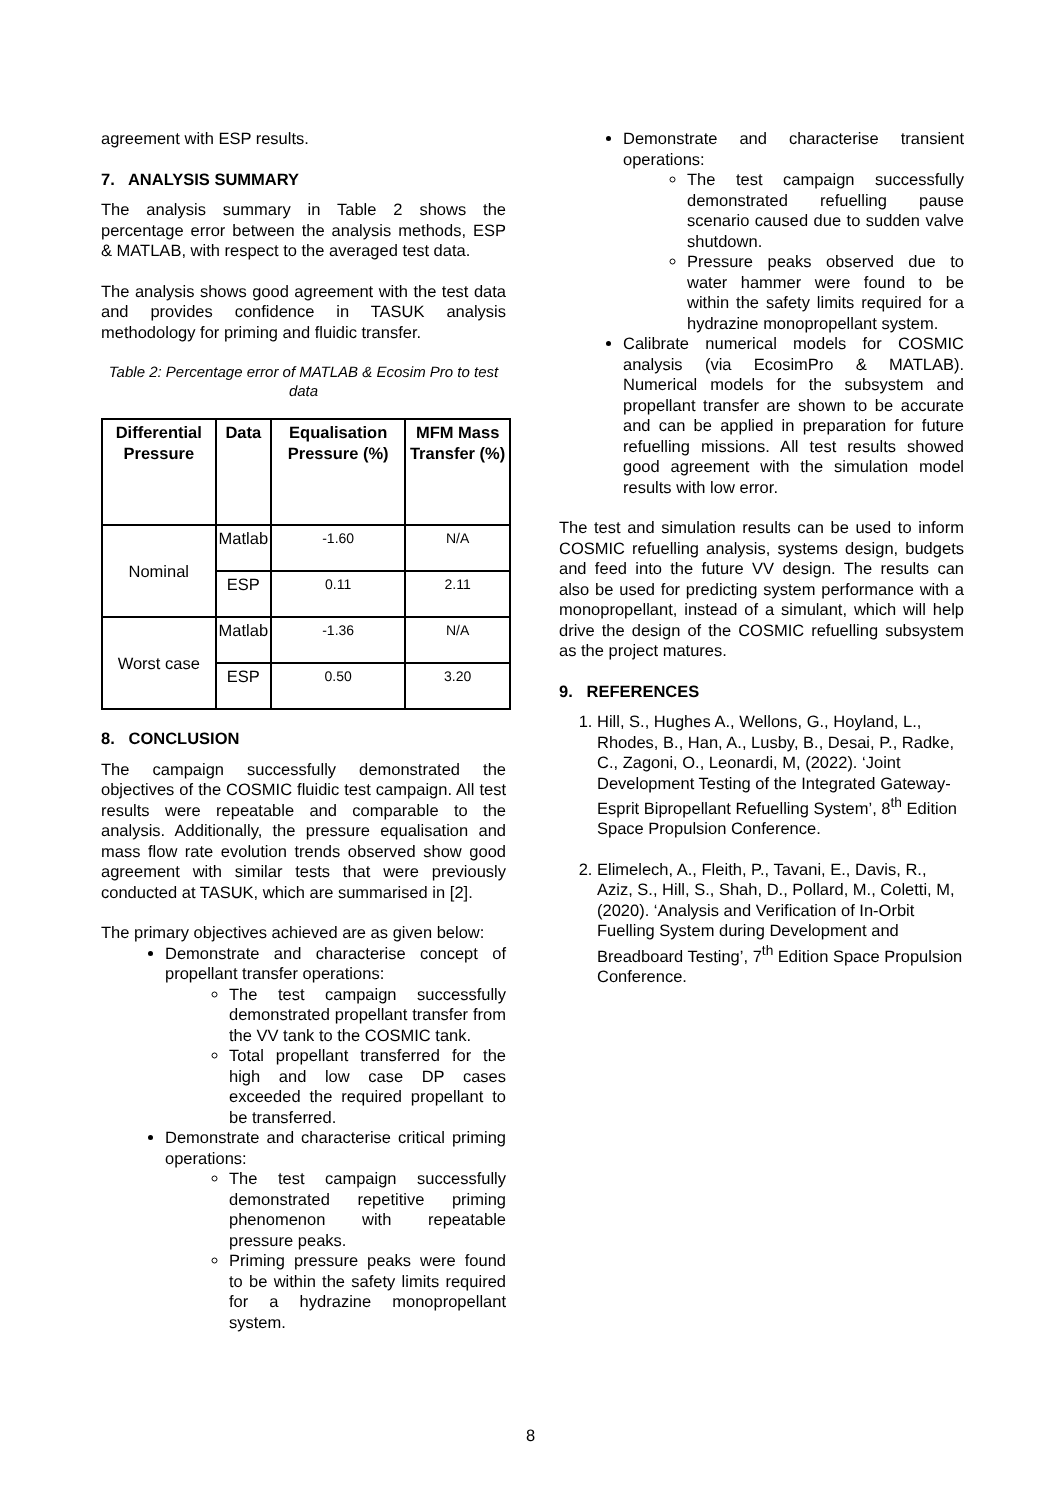agreement with ESP results.
7. ANALYSIS SUMMARY
The analysis summary in Table 2 shows the percentage error between the analysis methods, ESP & MATLAB, with respect to the averaged test data.
The analysis shows good agreement with the test data and provides confidence in TASUK analysis methodology for priming and fluidic transfer.
Table 2: Percentage error of MATLAB & Ecosim Pro to test data
| Differential Pressure | Data | Equalisation Pressure (%) | MFM Mass Transfer (%) |
| --- | --- | --- | --- |
| Nominal | Matlab | -1.60 | N/A |
| | ESP | 0.11 | 2.11 |
| Worst case | Matlab | -1.36 | N/A |
| | ESP | 0.50 | 3.20 |
8. CONCLUSION
The campaign successfully demonstrated the objectives of the COSMIC fluidic test campaign. All test results were repeatable and comparable to the analysis. Additionally, the pressure equalisation and mass flow rate evolution trends observed show good agreement with similar tests that were previously conducted at TASUK, which are summarised in [2].
The primary objectives achieved are as given below:
Demonstrate and characterise concept of propellant transfer operations:
The test campaign successfully demonstrated propellant transfer from the VV tank to the COSMIC tank.
Total propellant transferred for the high and low case DP cases exceeded the required propellant to be transferred.
Demonstrate and characterise critical priming operations:
The test campaign successfully demonstrated repetitive priming phenomenon with repeatable pressure peaks.
Priming pressure peaks were found to be within the safety limits required for a hydrazine monopropellant system.
Demonstrate and characterise transient operations:
The test campaign successfully demonstrated refuelling pause scenario caused due to sudden valve shutdown.
Pressure peaks observed due to water hammer were found to be within the safety limits required for a hydrazine monopropellant system.
Calibrate numerical models for COSMIC analysis (via EcosimPro & MATLAB). Numerical models for the subsystem and propellant transfer are shown to be accurate and can be applied in preparation for future refuelling missions. All test results showed good agreement with the simulation model results with low error.
The test and simulation results can be used to inform COSMIC refuelling analysis, systems design, budgets and feed into the future VV design. The results can also be used for predicting system performance with a monopropellant, instead of a simulant, which will help drive the design of the COSMIC refuelling subsystem as the project matures.
9. REFERENCES
1. Hill, S., Hughes A., Wellons, G., Hoyland, L., Rhodes, B., Han, A., Lusby, B., Desai, P., Radke, C., Zagoni, O., Leonardi, M, (2022). ‘Joint Development Testing of the Integrated Gateway-Esprit Bipropellant Refuelling System’, 8<sup>th</sup> Edition Space Propulsion Conference.
2. Elimelech, A., Fleith, P., Tavani, E., Davis, R., Aziz, S., Hill, S., Shah, D., Pollard, M., Coletti, M, (2020). ‘Analysis and Verification of In-Orbit Fuelling System during Development and Breadboard Testing’, 7<sup>th</sup> Edition Space Propulsion Conference.
8